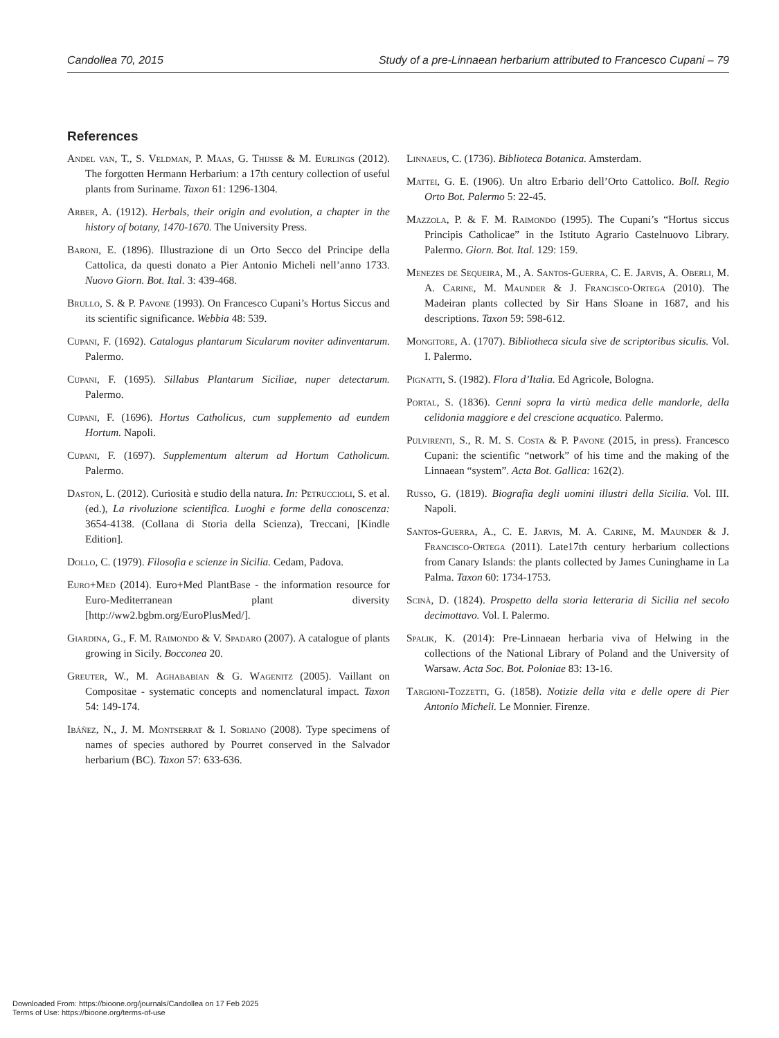Candollea 70, 2015 Study of a pre-Linnaean herbarium attributed to Francesco Cupani – 79
References
Andel van, T., S. Veldman, P. Maas, G. Thijsse & M. Eurlings (2012). The forgotten Hermann Herbarium: a 17th century collection of useful plants from Suriname. Taxon 61: 1296-1304.
Arber, A. (1912). Herbals, their origin and evolution, a chapter in the history of botany, 1470-1670. The University Press.
Baroni, E. (1896). Illustrazione di un Orto Secco del Principe della Cattolica, da questi donato a Pier Antonio Micheli nell’anno 1733. Nuovo Giorn. Bot. Ital. 3: 439-468.
Brullo, S. & P. Pavone (1993). On Francesco Cupani’s Hortus Siccus and its scientific significance. Webbia 48: 539.
Cupani, F. (1692). Catalogus plantarum Sicularum noviter adinventarum. Palermo.
Cupani, F. (1695). Sillabus Plantarum Siciliae, nuper detectarum. Palermo.
Cupani, F. (1696). Hortus Catholicus, cum supplemento ad eundem Hortum. Napoli.
Cupani, F. (1697). Supplementum alterum ad Hortum Catholicum. Palermo.
Daston, L. (2012). Curiosità e studio della natura. In: Petruccioli, S. et al. (ed.), La rivoluzione scientifica. Luoghi e forme della conoscenza: 3654-4138. (Collana di Storia della Scienza), Treccani, [Kindle Edition].
Dollo, C. (1979). Filosofia e scienze in Sicilia. Cedam, Padova.
Euro+Med (2014). Euro+Med PlantBase - the information resource for Euro-Mediterranean plant diversity [http://ww2.bgbm.org/EuroPlusMed/].
Giardina, G., F. M. Raimondo & V. Spadaro (2007). A catalogue of plants growing in Sicily. Bocconea 20.
Greuter, W., M. Aghababian & G. Wagenitz (2005). Vaillant on Compositae - systematic concepts and nomenclatural impact. Taxon 54: 149-174.
Ibáñez, N., J. M. Montserrat & I. Soriano (2008). Type specimens of names of species authored by Pourret conserved in the Salvador herbarium (BC). Taxon 57: 633-636.
Linnaeus, C. (1736). Biblioteca Botanica. Amsterdam.
Mattei, G. E. (1906). Un altro Erbario dell’Orto Cattolico. Boll. Regio Orto Bot. Palermo 5: 22-45.
Mazzola, P. & F. M. Raimondo (1995). The Cupani’s “Hortus siccus Principis Catholicae” in the Istituto Agrario Castelnuovo Library. Palermo. Giorn. Bot. Ital. 129: 159.
Menezes de Sequeira, M., A. Santos-Guerra, C. E. Jarvis, A. Oberli, M. A. Carine, M. Maunder & J. Francisco-Ortega (2010). The Madeiran plants collected by Sir Hans Sloane in 1687, and his descriptions. Taxon 59: 598-612.
Mongitore, A. (1707). Bibliotheca sicula sive de scriptoribus siculis. Vol. I. Palermo.
Pignatti, S. (1982). Flora d’Italia. Ed Agricole, Bologna.
Portal, S. (1836). Cenni sopra la virtù medica delle mandorle, della celidonia maggiore e del crescione acquatico. Palermo.
Pulvirenti, S., R. M. S. Costa & P. Pavone (2015, in press). Francesco Cupani: the scientific “network” of his time and the making of the Linnaean “system”. Acta Bot. Gallica: 162(2).
Russo, G. (1819). Biografia degli uomini illustri della Sicilia. Vol. III. Napoli.
Santos-Guerra, A., C. E. Jarvis, M. A. Carine, M. Maunder & J. Francisco-Ortega (2011). Late17th century herbarium collections from Canary Islands: the plants collected by James Cuninghame in La Palma. Taxon 60: 1734-1753.
Scinà, D. (1824). Prospetto della storia letteraria di Sicilia nel secolo decimottavo. Vol. I. Palermo.
Spalik, K. (2014): Pre-Linnaean herbaria viva of Helwing in the collections of the National Library of Poland and the University of Warsaw. Acta Soc. Bot. Poloniae 83: 13-16.
Targioni-Tozzetti, G. (1858). Notizie della vita e delle opere di Pier Antonio Micheli. Le Monnier. Firenze.
Downloaded From: https://bioone.org/journals/Candollea on 17 Feb 2025
Terms of Use: https://bioone.org/terms-of-use